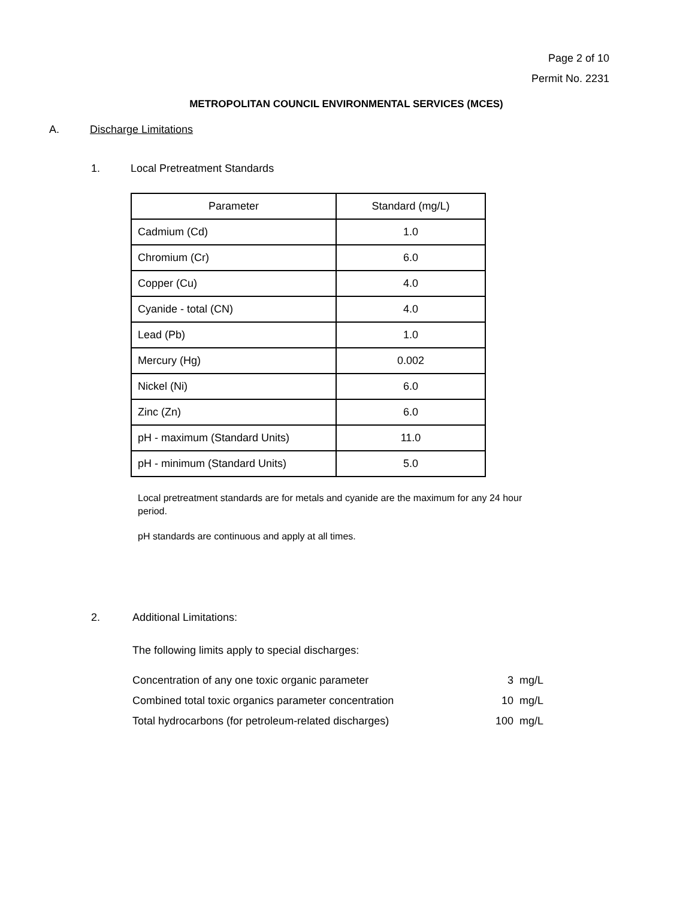Page 2 of 10
Permit No. 2231
METROPOLITAN COUNCIL ENVIRONMENTAL SERVICES (MCES)
A. Discharge Limitations
1. Local Pretreatment Standards
| Parameter | Standard (mg/L) |
| --- | --- |
| Cadmium (Cd) | 1.0 |
| Chromium (Cr) | 6.0 |
| Copper (Cu) | 4.0 |
| Cyanide - total (CN) | 4.0 |
| Lead (Pb) | 1.0 |
| Mercury (Hg) | 0.002 |
| Nickel (Ni) | 6.0 |
| Zinc (Zn) | 6.0 |
| pH - maximum (Standard Units) | 11.0 |
| pH - minimum (Standard Units) | 5.0 |
Local pretreatment standards are for metals and cyanide are the maximum for any 24 hour period.
pH standards are continuous and apply at all times.
2. Additional Limitations:
The following limits apply to special discharges:
Concentration of any one toxic organic parameter 3 mg/L
Combined total toxic organics parameter concentration 10 mg/L
Total hydrocarbons (for petroleum-related discharges) 100 mg/L